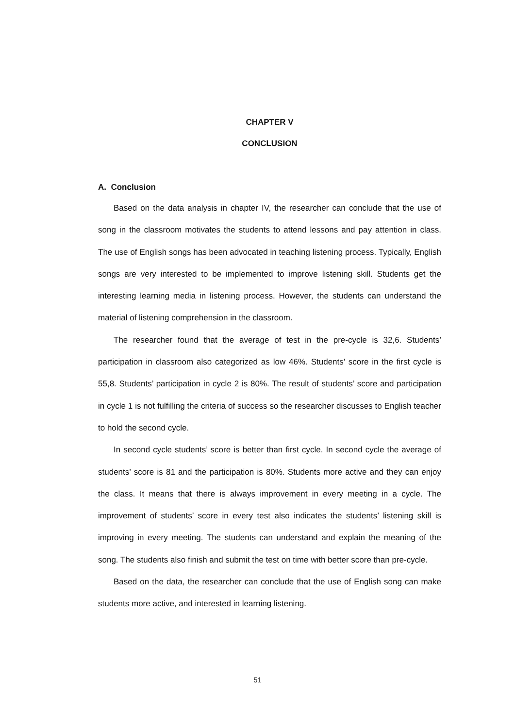CHAPTER V
CONCLUSION
A. Conclusion
Based on the data analysis in chapter IV, the researcher can conclude that the use of song in the classroom motivates the students to attend lessons and pay attention in class. The use of English songs has been advocated in teaching listening process. Typically, English songs are very interested to be implemented to improve listening skill. Students get the interesting learning media in listening process. However, the students can understand the material of listening comprehension in the classroom.
The researcher found that the average of test in the pre-cycle is 32,6. Students’ participation in classroom also categorized as low 46%. Students’ score in the first cycle is 55,8. Students’ participation in cycle 2 is 80%. The result of students’ score and participation in cycle 1 is not fulfilling the criteria of success so the researcher discusses to English teacher to hold the second cycle.
In second cycle students’ score is better than first cycle. In second cycle the average of students’ score is 81 and the participation is 80%. Students more active and they can enjoy the class. It means that there is always improvement in every meeting in a cycle. The improvement of students’ score in every test also indicates the students’ listening skill is improving in every meeting. The students can understand and explain the meaning of the song. The students also finish and submit the test on time with better score than pre-cycle.
Based on the data, the researcher can conclude that the use of English song can make students more active, and interested in learning listening.
51